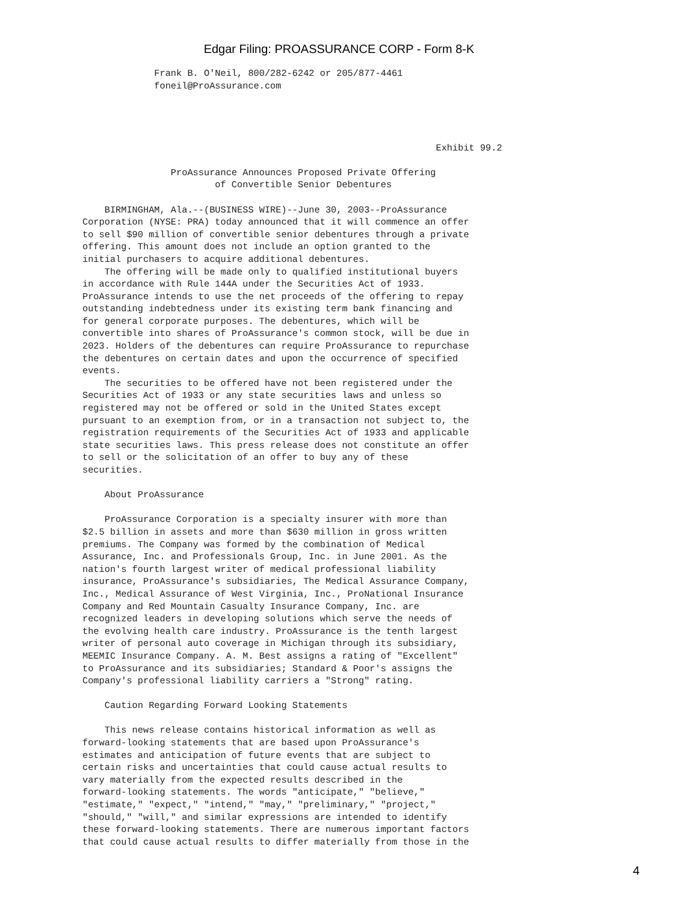Edgar Filing: PROASSURANCE CORP - Form 8-K
             Frank B. O'Neil, 800/282-6242 or 205/877-4461
             foneil@ProAssurance.com




                                                                Exhibit 99.2

                ProAssurance Announces Proposed Private Offering
                        of Convertible Senior Debentures

    BIRMINGHAM, Ala.--(BUSINESS WIRE)--June 30, 2003--ProAssurance
Corporation (NYSE: PRA) today announced that it will commence an offer
to sell $90 million of convertible senior debentures through a private
offering. This amount does not include an option granted to the
initial purchasers to acquire additional debentures.
    The offering will be made only to qualified institutional buyers
in accordance with Rule 144A under the Securities Act of 1933.
ProAssurance intends to use the net proceeds of the offering to repay
outstanding indebtedness under its existing term bank financing and
for general corporate purposes. The debentures, which will be
convertible into shares of ProAssurance's common stock, will be due in
2023. Holders of the debentures can require ProAssurance to repurchase
the debentures on certain dates and upon the occurrence of specified
events.
    The securities to be offered have not been registered under the
Securities Act of 1933 or any state securities laws and unless so
registered may not be offered or sold in the United States except
pursuant to an exemption from, or in a transaction not subject to, the
registration requirements of the Securities Act of 1933 and applicable
state securities laws. This press release does not constitute an offer
to sell or the solicitation of an offer to buy any of these
securities.

    About ProAssurance

    ProAssurance Corporation is a specialty insurer with more than
$2.5 billion in assets and more than $630 million in gross written
premiums. The Company was formed by the combination of Medical
Assurance, Inc. and Professionals Group, Inc. in June 2001. As the
nation's fourth largest writer of medical professional liability
insurance, ProAssurance's subsidiaries, The Medical Assurance Company,
Inc., Medical Assurance of West Virginia, Inc., ProNational Insurance
Company and Red Mountain Casualty Insurance Company, Inc. are
recognized leaders in developing solutions which serve the needs of
the evolving health care industry. ProAssurance is the tenth largest
writer of personal auto coverage in Michigan through its subsidiary,
MEEMIC Insurance Company. A. M. Best assigns a rating of "Excellent"
to ProAssurance and its subsidiaries; Standard & Poor's assigns the
Company's professional liability carriers a "Strong" rating.

    Caution Regarding Forward Looking Statements

    This news release contains historical information as well as
forward-looking statements that are based upon ProAssurance's
estimates and anticipation of future events that are subject to
certain risks and uncertainties that could cause actual results to
vary materially from the expected results described in the
forward-looking statements. The words "anticipate," "believe,"
"estimate," "expect," "intend," "may," "preliminary," "project,"
"should," "will," and similar expressions are intended to identify
these forward-looking statements. There are numerous important factors
that could cause actual results to differ materially from those in the
4